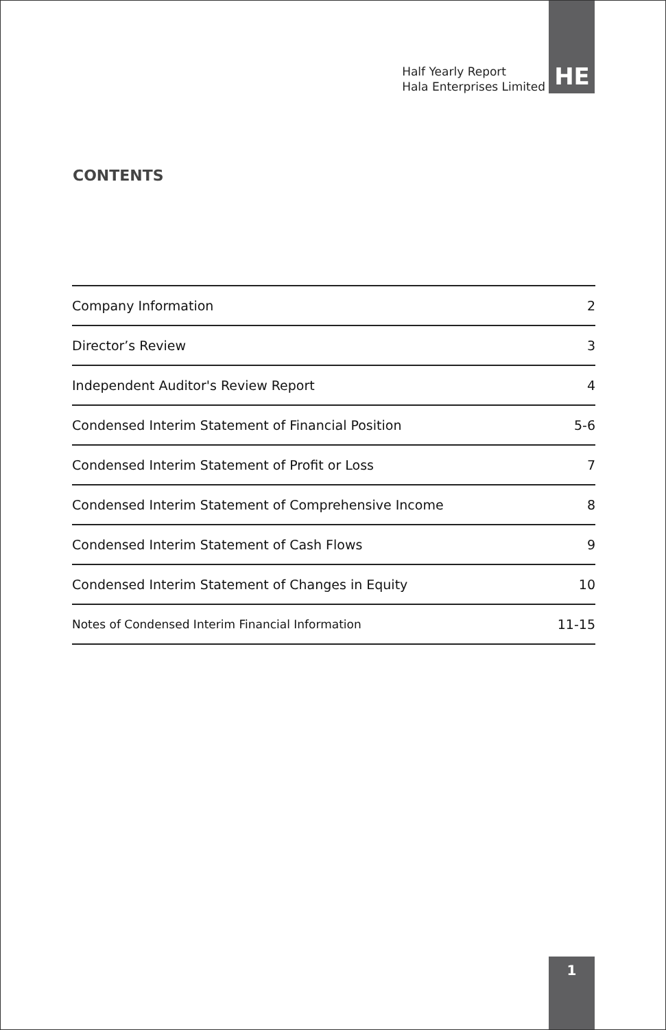Half Yearly Report
Hala Enterprises Limited
HE
CONTENTS
| Company Information | 2 |
| Director’s Review | 3 |
| Independent Auditor's Review Report | 4 |
| Condensed Interim Statement of Financial Position | 5-6 |
| Condensed Interim Statement of Profit or Loss | 7 |
| Condensed Interim Statement of Comprehensive Income | 8 |
| Condensed Interim Statement of Cash Flows | 9 |
| Condensed Interim Statement of Changes in Equity | 10 |
| Notes of Condensed Interim Financial Information | 11-15 |
1